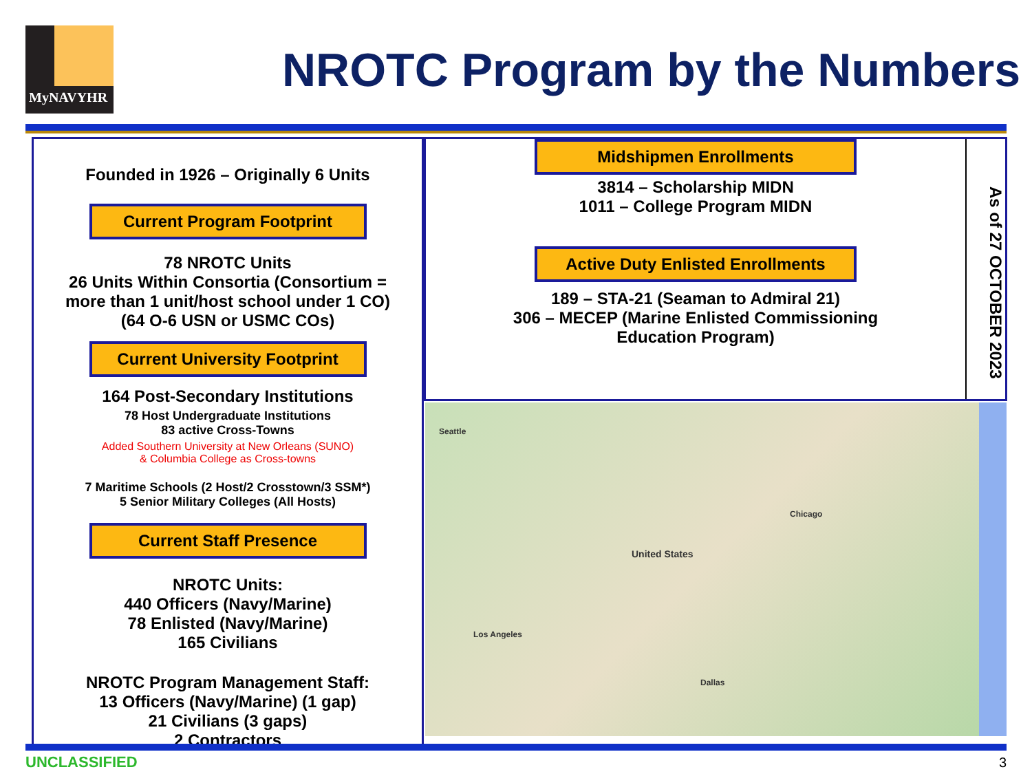MyNAVYHR
NROTC Program by the Numbers
Founded in 1926 – Originally 6 Units
Current Program Footprint
78 NROTC Units
26 Units Within Consortia (Consortium =
more than 1 unit/host school under 1 CO)
(64 O-6 USN or USMC COs)
Current University Footprint
164 Post-Secondary Institutions
78 Host Undergraduate Institutions
83 active Cross-Towns
Added Southern University at New Orleans (SUNO)
& Columbia College as Cross-towns
7 Maritime Schools (2 Host/2 Crosstown/3 SSM*)
5 Senior Military Colleges (All Hosts)
Current Staff Presence
NROTC Units:
440 Officers (Navy/Marine)
78 Enlisted (Navy/Marine)
165 Civilians
NROTC Program Management Staff:
13 Officers (Navy/Marine) (1 gap)
21 Civilians (3 gaps)
2 Contractors
Midshipmen Enrollments
3814 – Scholarship MIDN
1011 – College Program MIDN
Active Duty Enlisted Enrollments
189 – STA-21 (Seaman to Admiral 21)
306 – MECEP (Marine Enlisted Commissioning
Education Program)
As of 27 OCTOBER 2023
United States
Seattle
Chicago
Los Angeles
Dallas
UNCLASSIFIED 3